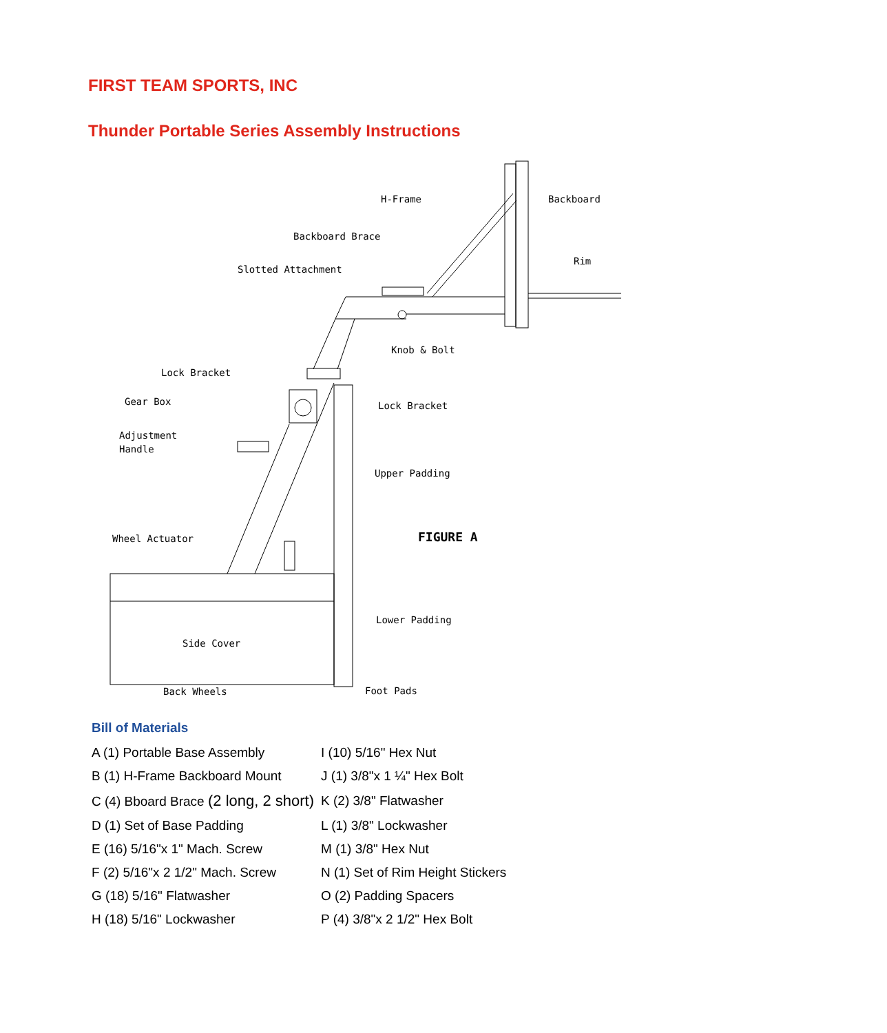FIRST TEAM SPORTS, INC
Thunder Portable Series Assembly Instructions
H-Frame
Backboard
Backboard Brace
Slotted Attachment
Rim
Knob & Bolt
Lock Bracket
Gear Box
Lock Bracket
Adjustment
Handle
Upper Padding
FIGURE A
Wheel Actuator
Lower Padding
Side Cover
Back Wheels
Foot Pads
Bill of Materials
| A (1) Portable Base Assembly | I (10) 5/16" Hex Nut |
| B (1) H-Frame Backboard Mount | J (1) 3/8"x 1 ¼" Hex Bolt |
| C (4) Bboard Brace (2 long, 2 short) | K (2) 3/8" Flatwasher |
| D (1) Set of Base Padding | L (1) 3/8" Lockwasher |
| E (16) 5/16"x 1" Mach. Screw | M (1) 3/8" Hex Nut |
| F (2) 5/16"x 2 1/2" Mach. Screw | N (1) Set of Rim Height Stickers |
| G (18) 5/16" Flatwasher | O (2) Padding Spacers |
| H (18) 5/16" Lockwasher | P (4) 3/8"x 2 1/2" Hex Bolt |